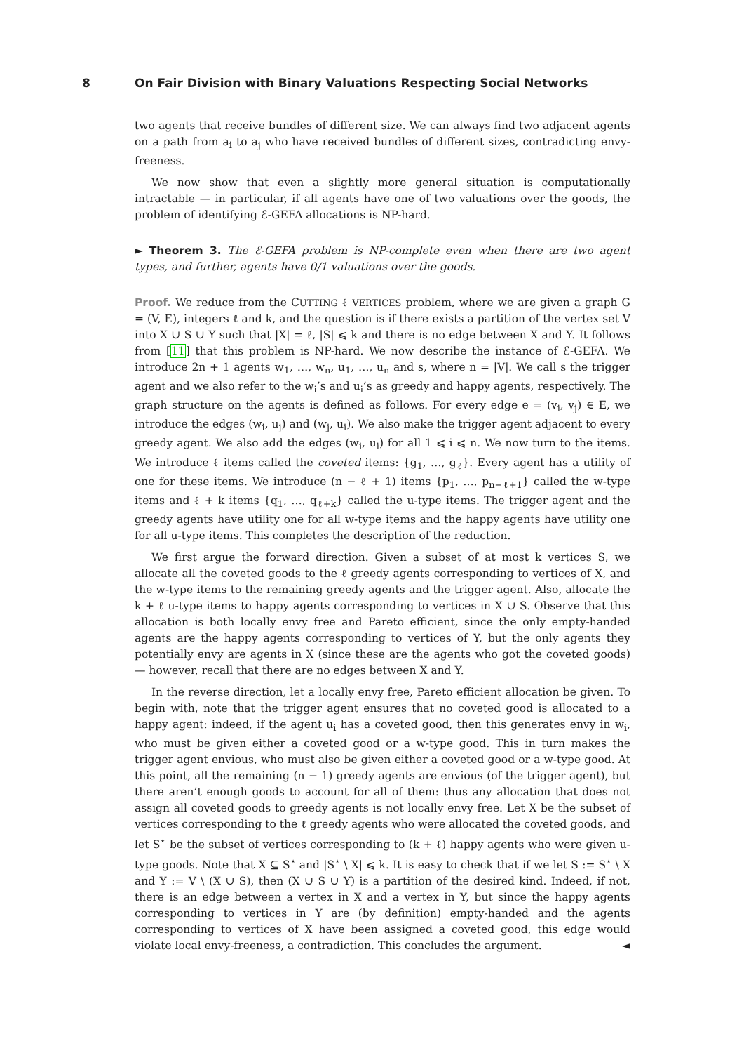8 On Fair Division with Binary Valuations Respecting Social Networks
two agents that receive bundles of different size. We can always find two adjacent agents on a path from a<sub>i</sub> to a<sub>j</sub> who have received bundles of different sizes, contradicting envy-freeness.
We now show that even a slightly more general situation is computationally intractable — in particular, if all agents have one of two valuations over the goods, the problem of identifying ℰ-GEFA allocations is NP-hard.
► Theorem 3. The ℰ-GEFA problem is NP-complete even when there are two agent types, and further, agents have 0/1 valuations over the goods.
Proof. We reduce from the CUTTING ℓ VERTICES problem, where we are given a graph G = (V, E), integers ℓ and k, and the question is if there exists a partition of the vertex set V into X ∪ S ∪ Y such that |X| = ℓ, |S| ⩽ k and there is no edge between X and Y. It follows from [11] that this problem is NP-hard. We now describe the instance of ℰ-GEFA. We introduce 2n + 1 agents w<sub>1</sub>, …, w<sub>n</sub>, u<sub>1</sub>, …, u<sub>n</sub> and s, where n = |V|. We call s the trigger agent and we also refer to the w<sub>i</sub>’s and u<sub>i</sub>’s as greedy and happy agents, respectively. The graph structure on the agents is defined as follows. For every edge e = (v<sub>i</sub>, v<sub>j</sub>) ∈ E, we introduce the edges (w<sub>i</sub>, u<sub>j</sub>) and (w<sub>j</sub>, u<sub>i</sub>). We also make the trigger agent adjacent to every greedy agent. We also add the edges (w<sub>i</sub>, u<sub>i</sub>) for all 1 ⩽ i ⩽ n. We now turn to the items. We introduce ℓ items called the coveted items: {g<sub>1</sub>, …, g<sub>ℓ</sub>}. Every agent has a utility of one for these items. We introduce (n − ℓ + 1) items {p<sub>1</sub>, …, p<sub>n−ℓ+1</sub>} called the w-type items and ℓ + k items {q<sub>1</sub>, …, q<sub>ℓ+k</sub>} called the u-type items. The trigger agent and the greedy agents have utility one for all w-type items and the happy agents have utility one for all u-type items. This completes the description of the reduction.
We first argue the forward direction. Given a subset of at most k vertices S, we allocate all the coveted goods to the ℓ greedy agents corresponding to vertices of X, and the w-type items to the remaining greedy agents and the trigger agent. Also, allocate the k + ℓ u-type items to happy agents corresponding to vertices in X ∪ S. Observe that this allocation is both locally envy free and Pareto efficient, since the only empty-handed agents are the happy agents corresponding to vertices of Y, but the only agents they potentially envy are agents in X (since these are the agents who got the coveted goods) — however, recall that there are no edges between X and Y.
In the reverse direction, let a locally envy free, Pareto efficient allocation be given. To begin with, note that the trigger agent ensures that no coveted good is allocated to a happy agent: indeed, if the agent u<sub>i</sub> has a coveted good, then this generates envy in w<sub>i</sub>, who must be given either a coveted good or a w-type good. This in turn makes the trigger agent envious, who must also be given either a coveted good or a w-type good. At this point, all the remaining (n − 1) greedy agents are envious (of the trigger agent), but there aren’t enough goods to account for all of them: thus any allocation that does not assign all coveted goods to greedy agents is not locally envy free. Let X be the subset of vertices corresponding to the ℓ greedy agents who were allocated the coveted goods, and let S<sup>⋆</sup> be the subset of vertices corresponding to (k + ℓ) happy agents who were given u-type goods. Note that X ⊆ S<sup>⋆</sup> and |S<sup>⋆</sup> \ X| ⩽ k. It is easy to check that if we let S := S<sup>⋆</sup> \ X and Y := V \ (X ∪ S), then (X ∪ S ∪ Y) is a partition of the desired kind. Indeed, if not, there is an edge between a vertex in X and a vertex in Y, but since the happy agents corresponding to vertices in Y are (by definition) empty-handed and the agents corresponding to vertices of X have been assigned a coveted good, this edge would violate local envy-freeness, a contradiction. This concludes the argument. ◄